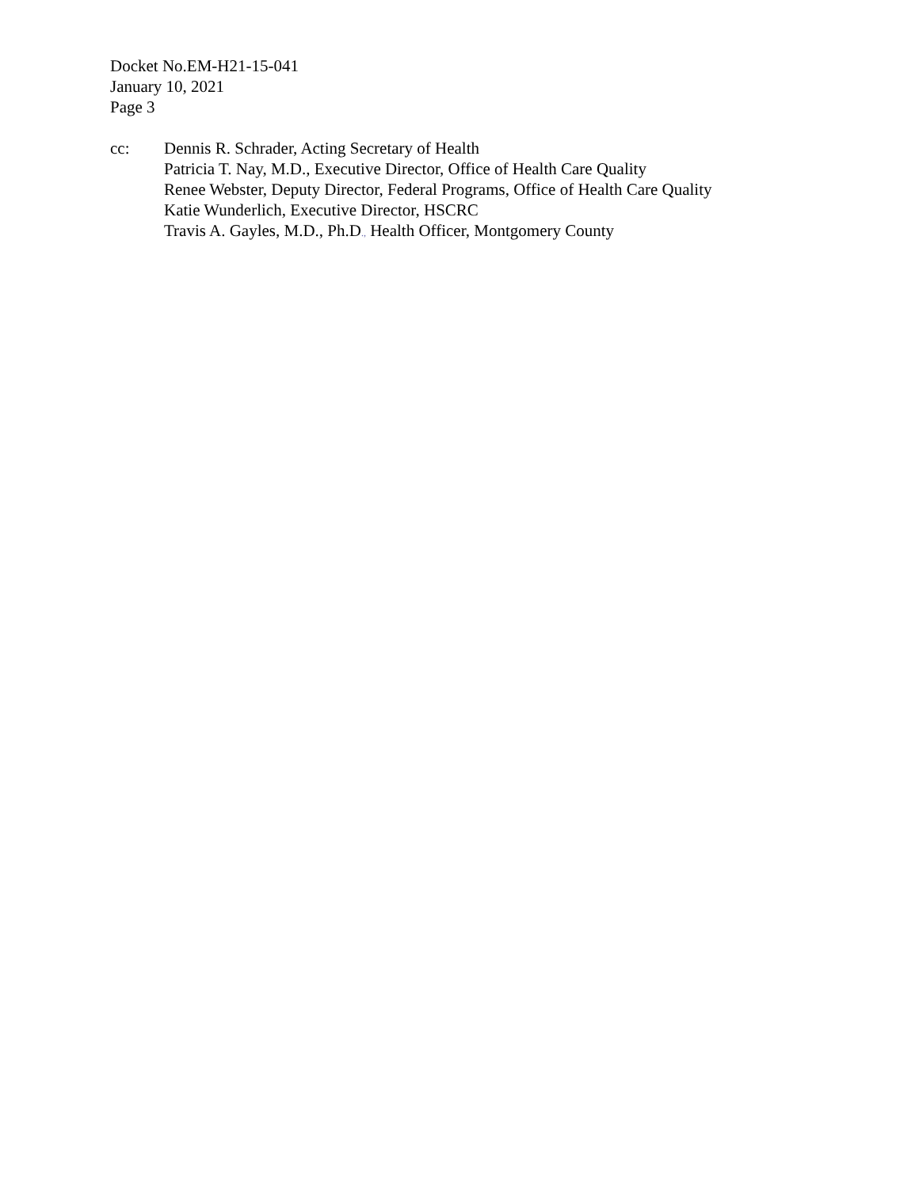Docket No.EM-H21-15-041
January 10, 2021
Page 3
cc: Dennis R. Schrader, Acting Secretary of Health
Patricia T. Nay, M.D., Executive Director, Office of Health Care Quality
Renee Webster, Deputy Director, Federal Programs, Office of Health Care Quality
Katie Wunderlich, Executive Director, HSCRC
Travis A. Gayles, M.D., Ph.D., Health Officer, Montgomery County